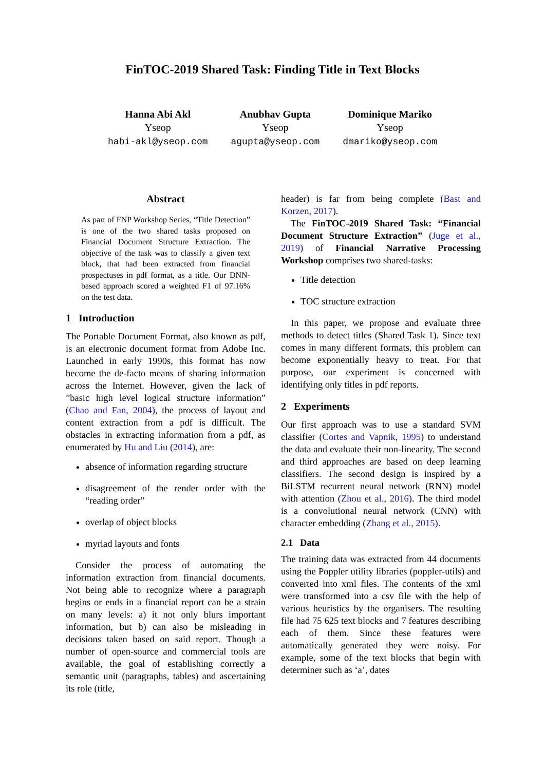FinTOC-2019 Shared Task: Finding Title in Text Blocks
Hanna Abi Akl
Yseop
habi-akl@yseop.com
Anubhav Gupta
Yseop
agupta@yseop.com
Dominique Mariko
Yseop
dmariko@yseop.com
Abstract
As part of FNP Workshop Series, “Title Detection” is one of the two shared tasks proposed on Financial Document Structure Extraction. The objective of the task was to classify a given text block, that had been extracted from financial prospectuses in pdf format, as a title. Our DNN-based approach scored a weighted F1 of 97.16% on the test data.
1 Introduction
The Portable Document Format, also known as pdf, is an electronic document format from Adobe Inc. Launched in early 1990s, this format has now become the de-facto means of sharing information across the Internet. However, given the lack of ”basic high level logical structure information” (Chao and Fan, 2004), the process of layout and content extraction from a pdf is difficult. The obstacles in extracting information from a pdf, as enumerated by Hu and Liu (2014), are:
absence of information regarding structure
disagreement of the render order with the “reading order”
overlap of object blocks
myriad layouts and fonts
Consider the process of automating the information extraction from financial documents. Not being able to recognize where a paragraph begins or ends in a financial report can be a strain on many levels: a) it not only blurs important information, but b) can also be misleading in decisions taken based on said report. Though a number of open-source and commercial tools are available, the goal of establishing correctly a semantic unit (paragraphs, tables) and ascertaining its role (title,
header) is far from being complete (Bast and Korzen, 2017).
The FinTOC-2019 Shared Task: “Financial Document Structure Extraction” (Juge et al., 2019) of Financial Narrative Processing Workshop comprises two shared-tasks:
Title detection
TOC structure extraction
In this paper, we propose and evaluate three methods to detect titles (Shared Task 1). Since text comes in many different formats, this problem can become exponentially heavy to treat. For that purpose, our experiment is concerned with identifying only titles in pdf reports.
2 Experiments
Our first approach was to use a standard SVM classifier (Cortes and Vapnik, 1995) to understand the data and evaluate their non-linearity. The second and third approaches are based on deep learning classifiers. The second design is inspired by a BiLSTM recurrent neural network (RNN) model with attention (Zhou et al., 2016). The third model is a convolutional neural network (CNN) with character embedding (Zhang et al., 2015).
2.1 Data
The training data was extracted from 44 documents using the Poppler utility libraries (poppler-utils) and converted into xml files. The contents of the xml were transformed into a csv file with the help of various heuristics by the organisers. The resulting file had 75 625 text blocks and 7 features describing each of them. Since these features were automatically generated they were noisy. For example, some of the text blocks that begin with determiner such as ‘a’, dates